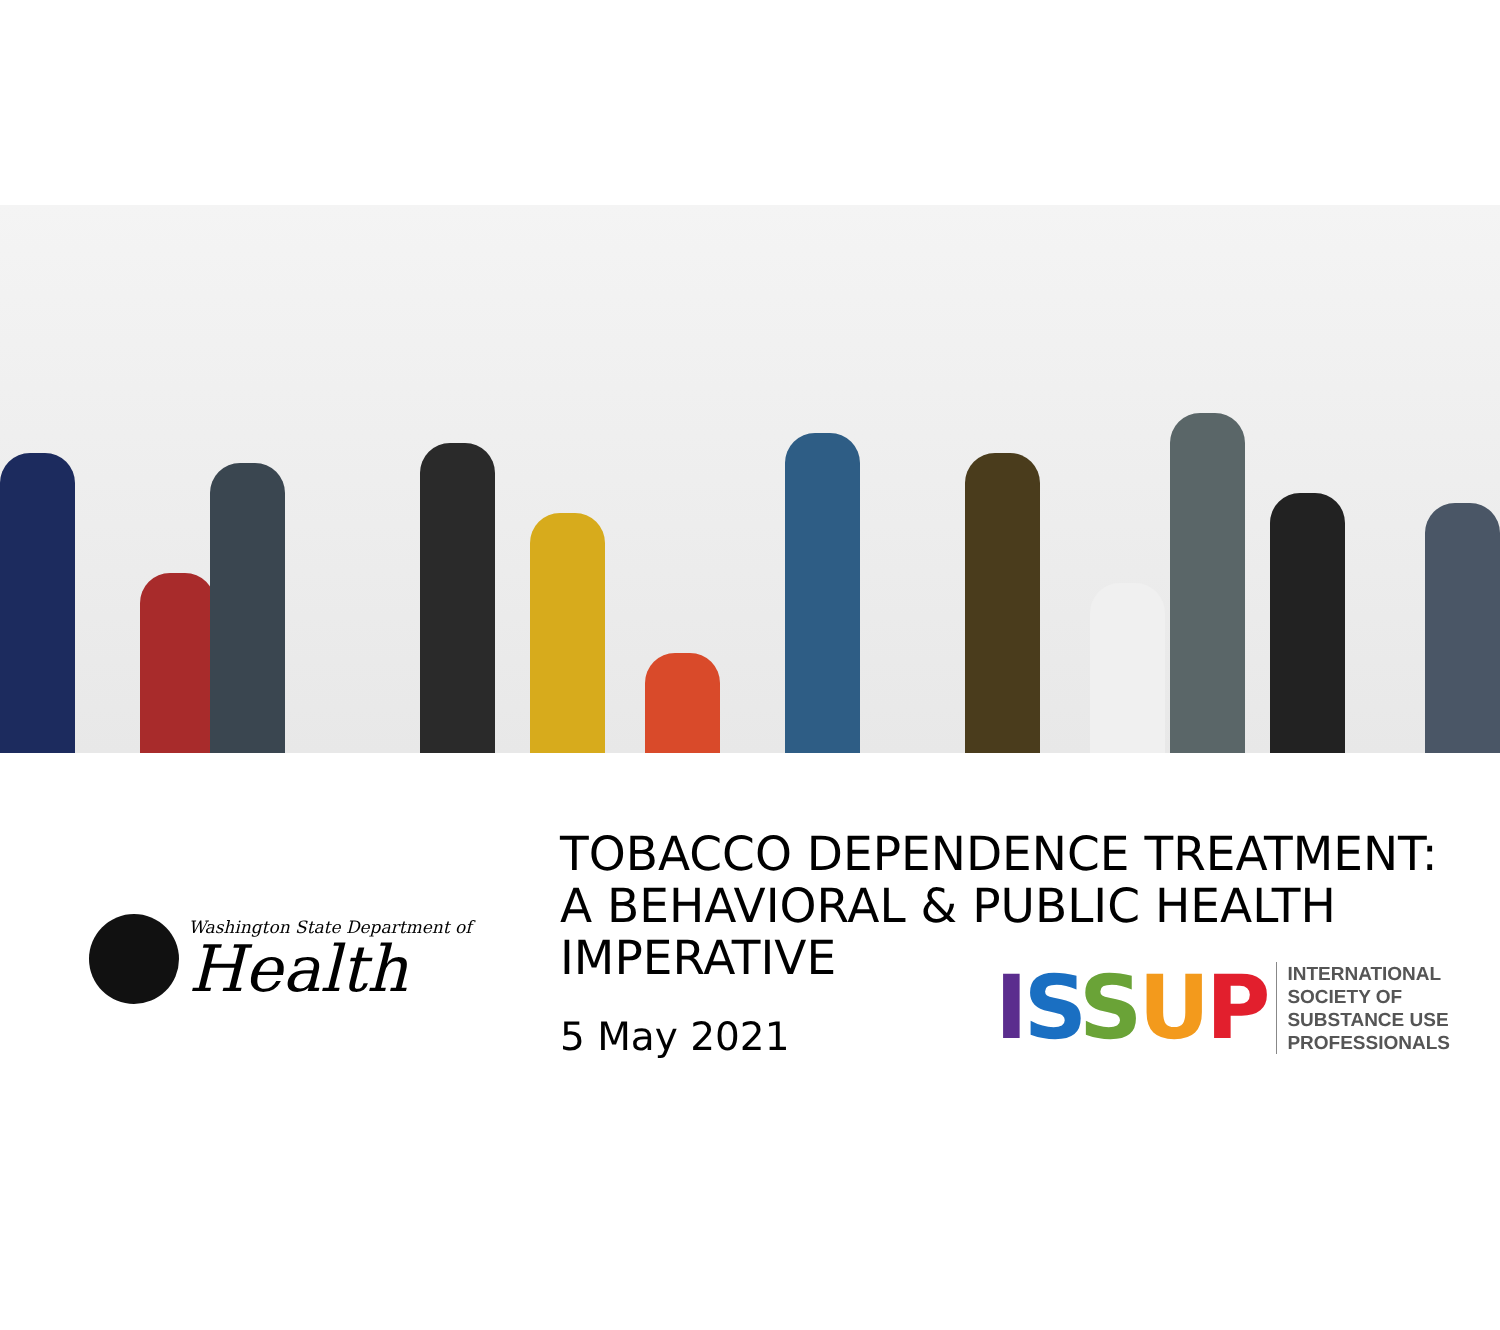Washington State Department of
Health
TOBACCO DEPENDENCE TREATMENT:
A BEHAVIORAL & PUBLIC HEALTH
IMPERATIVE
5 May 2021
ISSUP
INTERNATIONAL
SOCIETY OF
SUBSTANCE USE
PROFESSIONALS